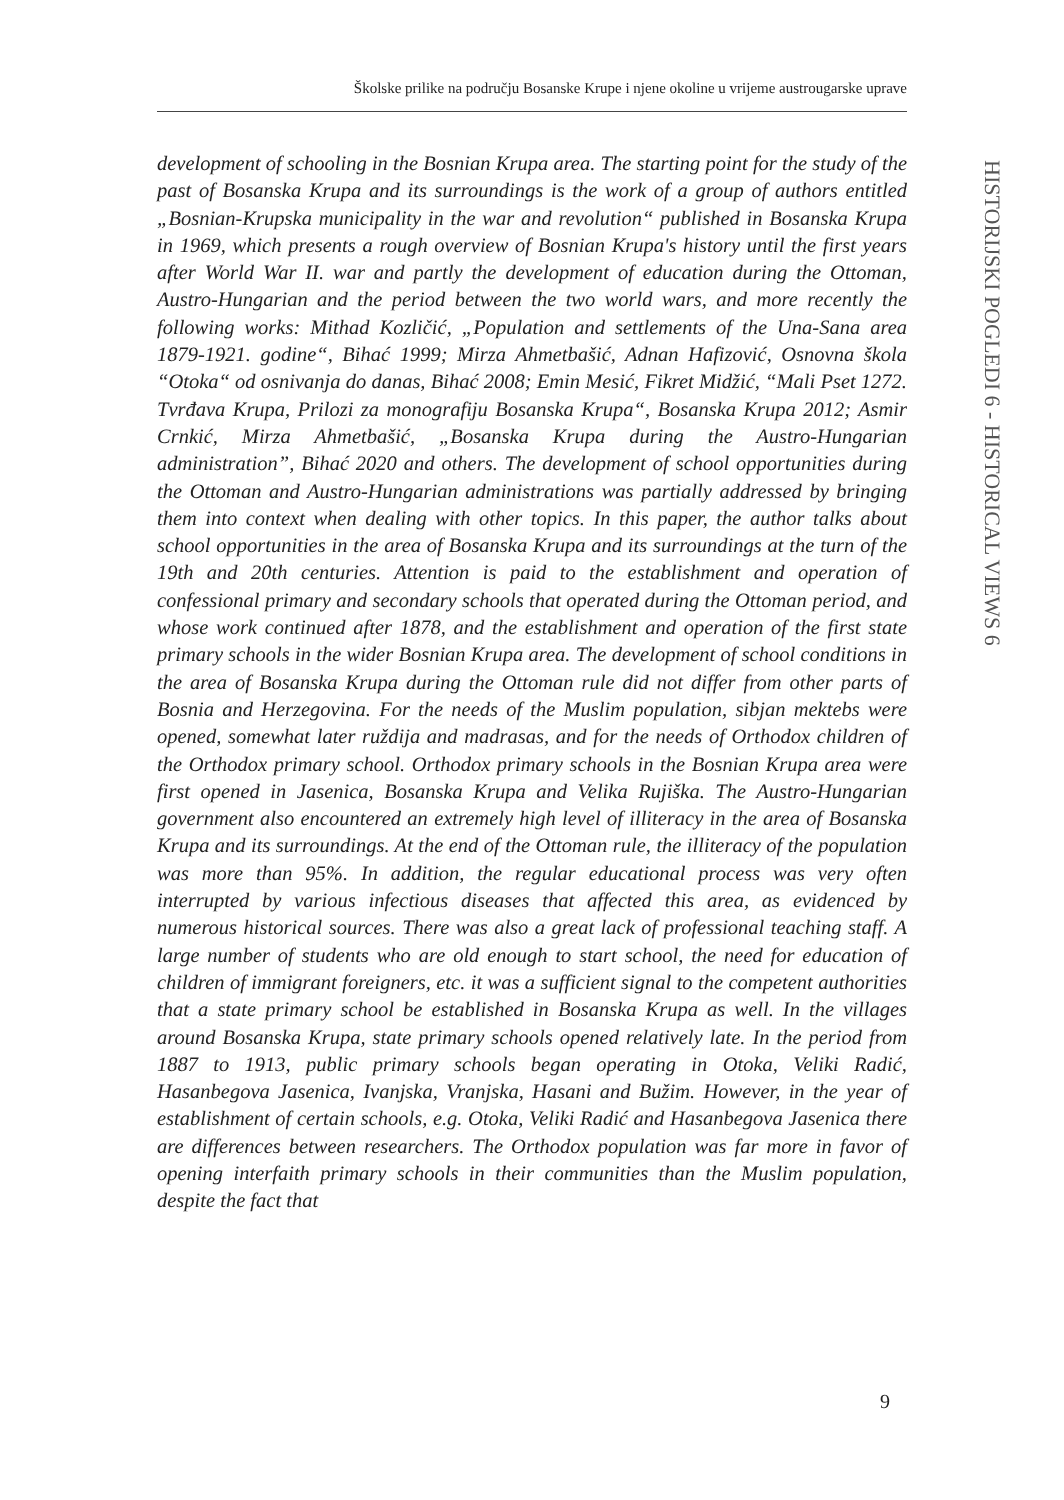Školske prilike na području Bosanske Krupe i njene okoline u vrijeme austrougarske uprave
HISTORIJSKI POGLEDI 6 - HISTORICAL VIEWS 6
development of schooling in the Bosnian Krupa area. The starting point for the study of the past of Bosanska Krupa and its surroundings is the work of a group of authors entitled „Bosnian-Krupska municipality in the war and revolution“ published in Bosanska Krupa in 1969, which presents a rough overview of Bosnian Krupa's history until the first years after World War II. war and partly the development of education during the Ottoman, Austro-Hungarian and the period between the two world wars, and more recently the following works: Mithad Kozličić, „Population and settlements of the Una-Sana area 1879-1921. godine“, Bihać 1999; Mirza Ahmetbašić, Adnan Hafizović, Osnovna škola “Otoka“ od osnivanja do danas, Bihać 2008; Emin Mesić, Fikret Midžić, “Mali Pset 1272. Tvrđava Krupa, Prilozi za monografiju Bosanska Krupa“, Bosanska Krupa 2012; Asmir Crnkić, Mirza Ahmetbašić, „Bosanska Krupa during the Austro-Hungarian administration”, Bihać 2020 and others. The development of school opportunities during the Ottoman and Austro-Hungarian administrations was partially addressed by bringing them into context when dealing with other topics. In this paper, the author talks about school opportunities in the area of Bosanska Krupa and its surroundings at the turn of the 19th and 20th centuries. Attention is paid to the establishment and operation of confessional primary and secondary schools that operated during the Ottoman period, and whose work continued after 1878, and the establishment and operation of the first state primary schools in the wider Bosnian Krupa area. The development of school conditions in the area of Bosanska Krupa during the Ottoman rule did not differ from other parts of Bosnia and Herzegovina. For the needs of the Muslim population, sibjan mektebs were opened, somewhat later ruždija and madrasas, and for the needs of Orthodox children of the Orthodox primary school. Orthodox primary schools in the Bosnian Krupa area were first opened in Jasenica, Bosanska Krupa and Velika Rujiška. The Austro-Hungarian government also encountered an extremely high level of illiteracy in the area of Bosanska Krupa and its surroundings. At the end of the Ottoman rule, the illiteracy of the population was more than 95%. In addition, the regular educational process was very often interrupted by various infectious diseases that affected this area, as evidenced by numerous historical sources. There was also a great lack of professional teaching staff. A large number of students who are old enough to start school, the need for education of children of immigrant foreigners, etc. it was a sufficient signal to the competent authorities that a state primary school be established in Bosanska Krupa as well. In the villages around Bosanska Krupa, state primary schools opened relatively late. In the period from 1887 to 1913, public primary schools began operating in Otoka, Veliki Radić, Hasanbegova Jasenica, Ivanjska, Vranjska, Hasani and Bužim. However, in the year of establishment of certain schools, e.g. Otoka, Veliki Radić and Hasanbegova Jasenica there are differences between researchers. The Orthodox population was far more in favor of opening interfaith primary schools in their communities than the Muslim population, despite the fact that
9